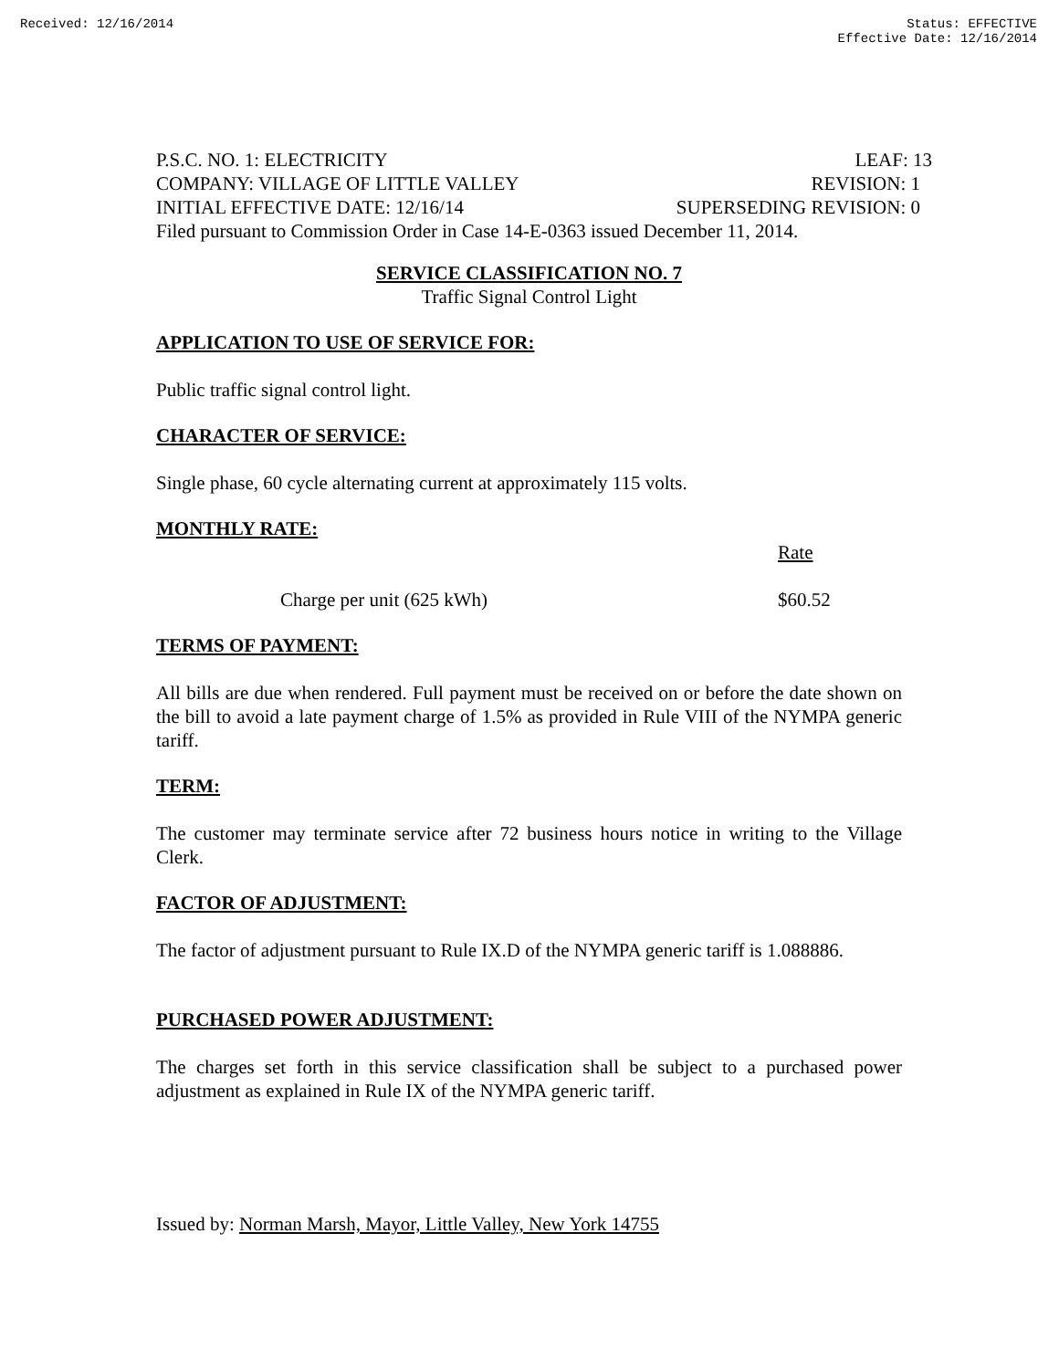Received: 12/16/2014 Status: EFFECTIVE
Effective Date: 12/16/2014
P.S.C. NO. 1: ELECTRICITY LEAF: 13
COMPANY: VILLAGE OF LITTLE VALLEY REVISION: 1
INITIAL EFFECTIVE DATE: 12/16/14 SUPERSEDING REVISION: 0
Filed pursuant to Commission Order in Case 14-E-0363 issued December 11, 2014.
SERVICE CLASSIFICATION NO. 7
Traffic Signal Control Light
APPLICATION TO USE OF SERVICE FOR:
Public traffic signal control light.
CHARACTER OF SERVICE:
Single phase, 60 cycle alternating current at approximately 115 volts.
MONTHLY RATE:
Rate
Charge per unit (625 kWh) $60.52
TERMS OF PAYMENT:
All bills are due when rendered. Full payment must be received on or before the date shown on the bill to avoid a late payment charge of 1.5% as provided in Rule VIII of the NYMPA generic tariff.
TERM:
The customer may terminate service after 72 business hours notice in writing to the Village Clerk.
FACTOR OF ADJUSTMENT:
The factor of adjustment pursuant to Rule IX.D of the NYMPA generic tariff is 1.088886.
PURCHASED POWER ADJUSTMENT:
The charges set forth in this service classification shall be subject to a purchased power adjustment as explained in Rule IX of the NYMPA generic tariff.
Issued by: Norman Marsh, Mayor, Little Valley, New York 14755